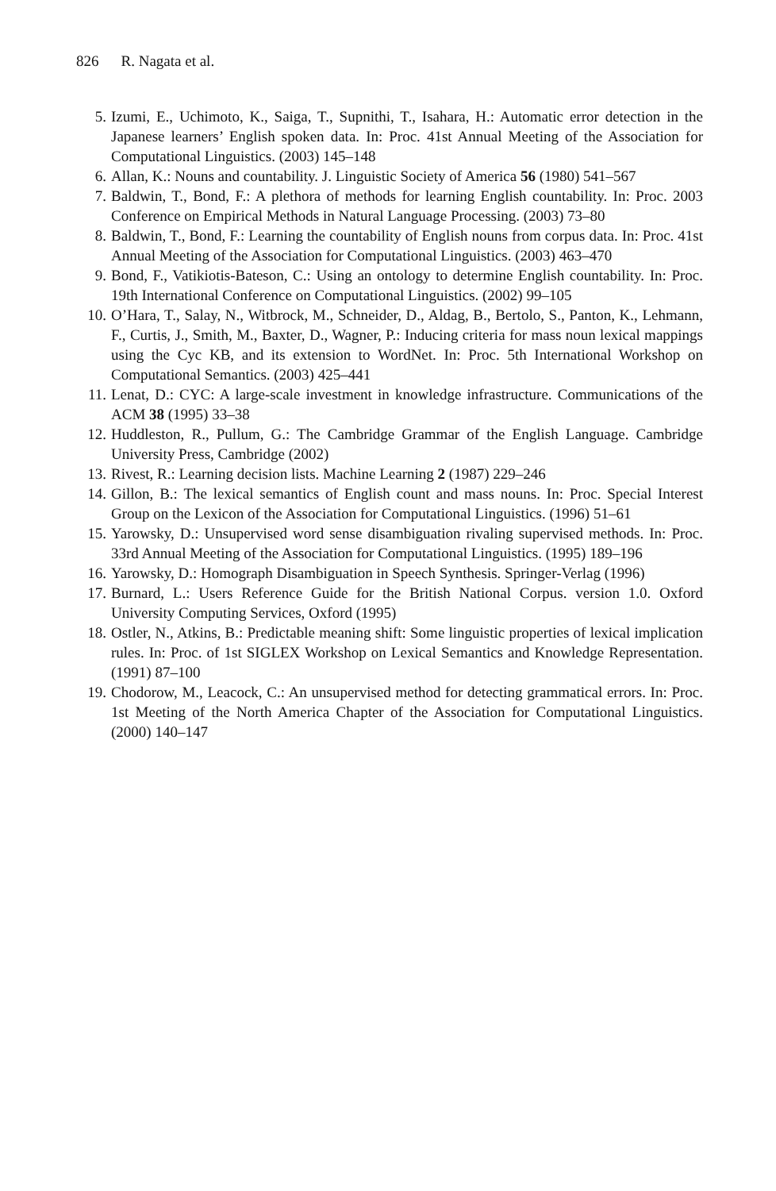826 R. Nagata et al.
5. Izumi, E., Uchimoto, K., Saiga, T., Supnithi, T., Isahara, H.: Automatic error detection in the Japanese learners’ English spoken data. In: Proc. 41st Annual Meeting of the Association for Computational Linguistics. (2003) 145–148
6. Allan, K.: Nouns and countability. J. Linguistic Society of America 56 (1980) 541–567
7. Baldwin, T., Bond, F.: A plethora of methods for learning English countability. In: Proc. 2003 Conference on Empirical Methods in Natural Language Processing. (2003) 73–80
8. Baldwin, T., Bond, F.: Learning the countability of English nouns from corpus data. In: Proc. 41st Annual Meeting of the Association for Computational Linguistics. (2003) 463–470
9. Bond, F., Vatikiotis-Bateson, C.: Using an ontology to determine English countability. In: Proc. 19th International Conference on Computational Linguistics. (2002) 99–105
10. O’Hara, T., Salay, N., Witbrock, M., Schneider, D., Aldag, B., Bertolo, S., Panton, K., Lehmann, F., Curtis, J., Smith, M., Baxter, D., Wagner, P.: Inducing criteria for mass noun lexical mappings using the Cyc KB, and its extension to WordNet. In: Proc. 5th International Workshop on Computational Semantics. (2003) 425–441
11. Lenat, D.: CYC: A large-scale investment in knowledge infrastructure. Communications of the ACM 38 (1995) 33–38
12. Huddleston, R., Pullum, G.: The Cambridge Grammar of the English Language. Cambridge University Press, Cambridge (2002)
13. Rivest, R.: Learning decision lists. Machine Learning 2 (1987) 229–246
14. Gillon, B.: The lexical semantics of English count and mass nouns. In: Proc. Special Interest Group on the Lexicon of the Association for Computational Linguistics. (1996) 51–61
15. Yarowsky, D.: Unsupervised word sense disambiguation rivaling supervised methods. In: Proc. 33rd Annual Meeting of the Association for Computational Linguistics. (1995) 189–196
16. Yarowsky, D.: Homograph Disambiguation in Speech Synthesis. Springer-Verlag (1996)
17. Burnard, L.: Users Reference Guide for the British National Corpus. version 1.0. Oxford University Computing Services, Oxford (1995)
18. Ostler, N., Atkins, B.: Predictable meaning shift: Some linguistic properties of lexical implication rules. In: Proc. of 1st SIGLEX Workshop on Lexical Semantics and Knowledge Representation. (1991) 87–100
19. Chodorow, M., Leacock, C.: An unsupervised method for detecting grammatical errors. In: Proc. 1st Meeting of the North America Chapter of the Association for Computational Linguistics. (2000) 140–147